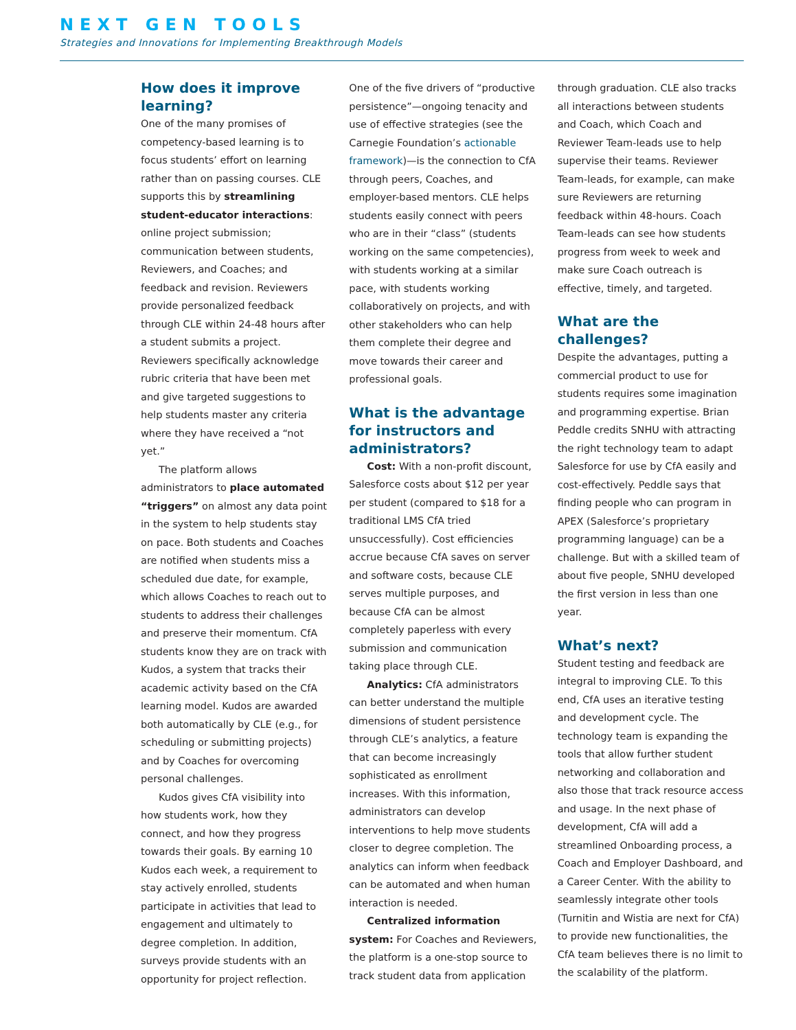NEXT GEN TOOLS
Strategies and Innovations for Implementing Breakthrough Models
How does it improve learning?
One of the many promises of competency-based learning is to focus students’ effort on learning rather than on passing courses. CLE supports this by streamlining student-educator interactions: online project submission; communication between students, Reviewers, and Coaches; and feedback and revision. Reviewers provide personalized feedback through CLE within 24-48 hours after a student submits a project. Reviewers specifically acknowledge rubric criteria that have been met and give targeted suggestions to help students master any criteria where they have received a “not yet.”
The platform allows administrators to place automated “triggers” on almost any data point in the system to help students stay on pace. Both students and Coaches are notified when students miss a scheduled due date, for example, which allows Coaches to reach out to students to address their challenges and preserve their momentum. CfA students know they are on track with Kudos, a system that tracks their academic activity based on the CfA learning model. Kudos are awarded both automatically by CLE (e.g., for scheduling or submitting projects) and by Coaches for overcoming personal challenges.
Kudos gives CfA visibility into how students work, how they connect, and how they progress towards their goals. By earning 10 Kudos each week, a requirement to stay actively enrolled, students participate in activities that lead to engagement and ultimately to degree completion. In addition, surveys provide students with an opportunity for project reflection.
One of the five drivers of “productive persistence”—ongoing tenacity and use of effective strategies (see the Carnegie Foundation’s actionable framework)—is the connection to CfA through peers, Coaches, and employer-based mentors. CLE helps students easily connect with peers who are in their “class” (students working on the same competencies), with students working at a similar pace, with students working collaboratively on projects, and with other stakeholders who can help them complete their degree and move towards their career and professional goals.
What is the advantage for instructors and administrators?
Cost: With a non-profit discount, Salesforce costs about $12 per year per student (compared to $18 for a traditional LMS CfA tried unsuccessfully). Cost efficiencies accrue because CfA saves on server and software costs, because CLE serves multiple purposes, and because CfA can be almost completely paperless with every submission and communication taking place through CLE.
Analytics: CfA administrators can better understand the multiple dimensions of student persistence through CLE’s analytics, a feature that can become increasingly sophisticated as enrollment increases. With this information, administrators can develop interventions to help move students closer to degree completion. The analytics can inform when feedback can be automated and when human interaction is needed.
Centralized information system: For Coaches and Reviewers, the platform is a one-stop source to track student data from application
through graduation. CLE also tracks all interactions between students and Coach, which Coach and Reviewer Team-leads use to help supervise their teams. Reviewer Team-leads, for example, can make sure Reviewers are returning feedback within 48-hours. Coach Team-leads can see how students progress from week to week and make sure Coach outreach is effective, timely, and targeted.
What are the challenges?
Despite the advantages, putting a commercial product to use for students requires some imagination and programming expertise. Brian Peddle credits SNHU with attracting the right technology team to adapt Salesforce for use by CfA easily and cost-effectively. Peddle says that finding people who can program in APEX (Salesforce’s proprietary programming language) can be a challenge. But with a skilled team of about five people, SNHU developed the first version in less than one year.
What’s next?
Student testing and feedback are integral to improving CLE. To this end, CfA uses an iterative testing and development cycle. The technology team is expanding the tools that allow further student networking and collaboration and also those that track resource access and usage. In the next phase of development, CfA will add a streamlined Onboarding process, a Coach and Employer Dashboard, and a Career Center. With the ability to seamlessly integrate other tools (Turnitin and Wistia are next for CfA) to provide new functionalities, the CfA team believes there is no limit to the scalability of the platform.